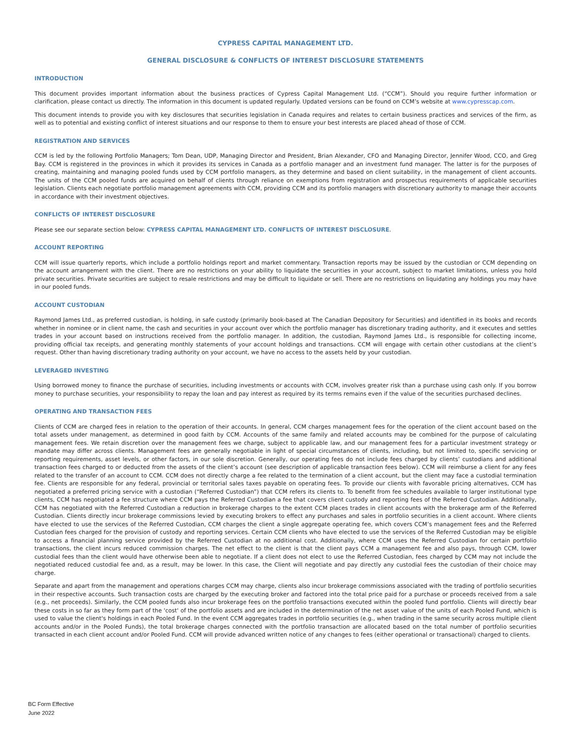CYPRESS CAPITAL MANAGEMENT LTD.
GENERAL DISCLOSURE & CONFLICTS OF INTEREST DISCLOSURE STATEMENTS
INTRODUCTION
This document provides important information about the business practices of Cypress Capital Management Ltd. (“CCM”). Should you require further information or clarification, please contact us directly. The information in this document is updated regularly. Updated versions can be found on CCM’s website at www.cypresscap.com.
This document intends to provide you with key disclosures that securities legislation in Canada requires and relates to certain business practices and services of the firm, as well as to potential and existing conflict of interest situations and our response to them to ensure your best interests are placed ahead of those of CCM.
REGISTRATION AND SERVICES
CCM is led by the following Portfolio Managers; Tom Dean, UDP, Managing Director and President, Brian Alexander, CFO and Managing Director, Jennifer Wood, CCO, and Greg Bay. CCM is registered in the provinces in which it provides its services in Canada as a portfolio manager and an investment fund manager. The latter is for the purposes of creating, maintaining and managing pooled funds used by CCM portfolio managers, as they determine and based on client suitability, in the management of client accounts. The units of the CCM pooled funds are acquired on behalf of clients through reliance on exemptions from registration and prospectus requirements of applicable securities legislation. Clients each negotiate portfolio management agreements with CCM, providing CCM and its portfolio managers with discretionary authority to manage their accounts in accordance with their investment objectives.
CONFLICTS OF INTEREST DISCLOSURE
Please see our separate section below: CYPRESS CAPITAL MANAGEMENT LTD. CONFLICTS OF INTEREST DISCLOSURE.
ACCOUNT REPORTING
CCM will issue quarterly reports, which include a portfolio holdings report and market commentary. Transaction reports may be issued by the custodian or CCM depending on the account arrangement with the client. There are no restrictions on your ability to liquidate the securities in your account, subject to market limitations, unless you hold private securities. Private securities are subject to resale restrictions and may be difficult to liquidate or sell. There are no restrictions on liquidating any holdings you may have in our pooled funds.
ACCOUNT CUSTODIAN
Raymond James Ltd., as preferred custodian, is holding, in safe custody (primarily book-based at The Canadian Depository for Securities) and identified in its books and records whether in nominee or in client name, the cash and securities in your account over which the portfolio manager has discretionary trading authority, and it executes and settles trades in your account based on instructions received from the portfolio manager. In addition, the custodian, Raymond James Ltd., is responsible for collecting income, providing official tax receipts, and generating monthly statements of your account holdings and transactions. CCM will engage with certain other custodians at the client’s request. Other than having discretionary trading authority on your account, we have no access to the assets held by your custodian.
LEVERAGED INVESTING
Using borrowed money to finance the purchase of securities, including investments or accounts with CCM, involves greater risk than a purchase using cash only. If you borrow money to purchase securities, your responsibility to repay the loan and pay interest as required by its terms remains even if the value of the securities purchased declines.
OPERATING AND TRANSACTION FEES
Clients of CCM are charged fees in relation to the operation of their accounts. In general, CCM charges management fees for the operation of the client account based on the total assets under management, as determined in good faith by CCM. Accounts of the same family and related accounts may be combined for the purpose of calculating management fees. We retain discretion over the management fees we charge, subject to applicable law, and our management fees for a particular investment strategy or mandate may differ across clients. Management fees are generally negotiable in light of special circumstances of clients, including, but not limited to, specific servicing or reporting requirements, asset levels, or other factors, in our sole discretion. Generally, our operating fees do not include fees charged by clients’ custodians and additional transaction fees charged to or deducted from the assets of the client’s account (see description of applicable transaction fees below). CCM will reimburse a client for any fees related to the transfer of an account to CCM. CCM does not directly charge a fee related to the termination of a client account, but the client may face a custodial termination fee. Clients are responsible for any federal, provincial or territorial sales taxes payable on operating fees. To provide our clients with favorable pricing alternatives, CCM has negotiated a preferred pricing service with a custodian (“Referred Custodian”) that CCM refers its clients to. To benefit from fee schedules available to larger institutional type clients, CCM has negotiated a fee structure where CCM pays the Referred Custodian a fee that covers client custody and reporting fees of the Referred Custodian. Additionally, CCM has negotiated with the Referred Custodian a reduction in brokerage charges to the extent CCM places trades in client accounts with the brokerage arm of the Referred Custodian. Clients directly incur brokerage commissions levied by executing brokers to effect any purchases and sales in portfolio securities in a client account. Where clients have elected to use the services of the Referred Custodian, CCM charges the client a single aggregate operating fee, which covers CCM’s management fees and the Referred Custodian fees charged for the provision of custody and reporting services. Certain CCM clients who have elected to use the services of the Referred Custodian may be eligible to access a financial planning service provided by the Referred Custodian at no additional cost. Additionally, where CCM uses the Referred Custodian for certain portfolio transactions, the client incurs reduced commission charges. The net effect to the client is that the client pays CCM a management fee and also pays, through CCM, lower custodial fees than the client would have otherwise been able to negotiate. If a client does not elect to use the Referred Custodian, fees charged by CCM may not include the negotiated reduced custodial fee and, as a result, may be lower. In this case, the Client will negotiate and pay directly any custodial fees the custodian of their choice may charge.
Separate and apart from the management and operations charges CCM may charge, clients also incur brokerage commissions associated with the trading of portfolio securities in their respective accounts. Such transaction costs are charged by the executing broker and factored into the total price paid for a purchase or proceeds received from a sale (e.g., net proceeds). Similarly, the CCM pooled funds also incur brokerage fees on the portfolio transactions executed within the pooled fund portfolio. Clients will directly bear these costs in so far as they form part of the 'cost' of the portfolio assets and are included in the determination of the net asset value of the units of each Pooled Fund, which is used to value the client's holdings in each Pooled Fund. In the event CCM aggregates trades in portfolio securities (e.g., when trading in the same security across multiple client accounts and/or in the Pooled Funds), the total brokerage charges connected with the portfolio transaction are allocated based on the total number of portfolio securities transacted in each client account and/or Pooled Fund. CCM will provide advanced written notice of any changes to fees (either operational or transactional) charged to clients.
BC Form Effective
June 2022